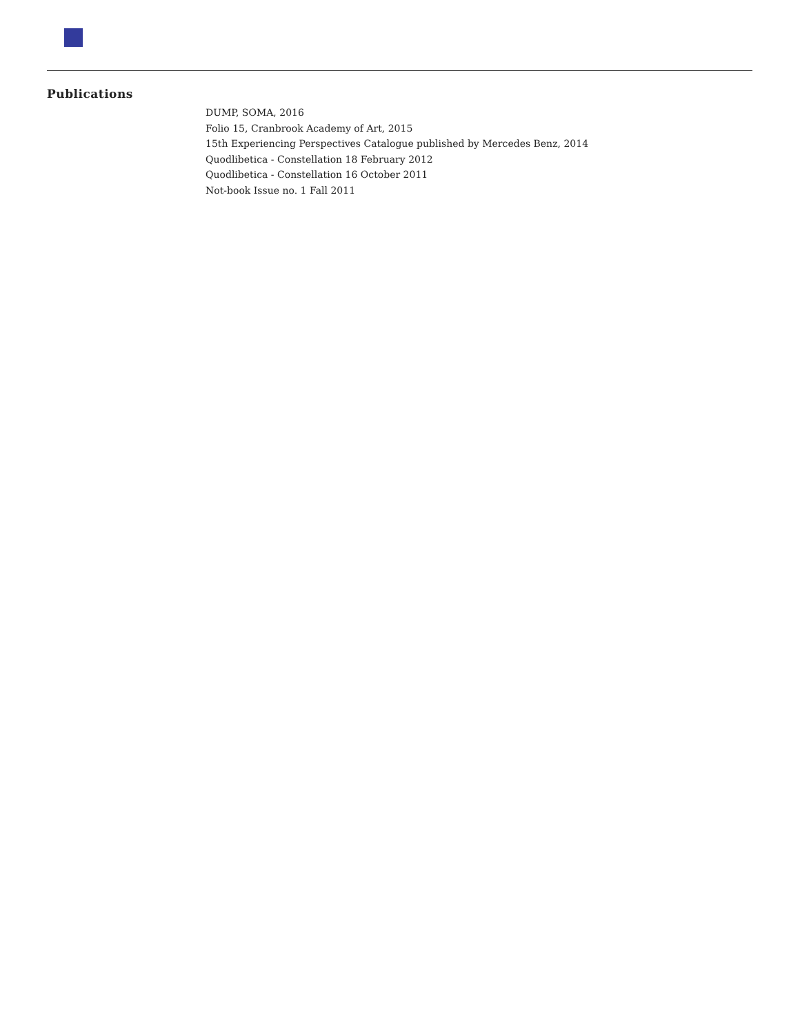Publications
DUMP, SOMA, 2016
Folio 15, Cranbrook Academy of Art, 2015
15th Experiencing Perspectives Catalogue published by Mercedes Benz, 2014
Quodlibetica - Constellation 18 February 2012
Quodlibetica - Constellation 16 October 2011
Not-book Issue no. 1 Fall 2011